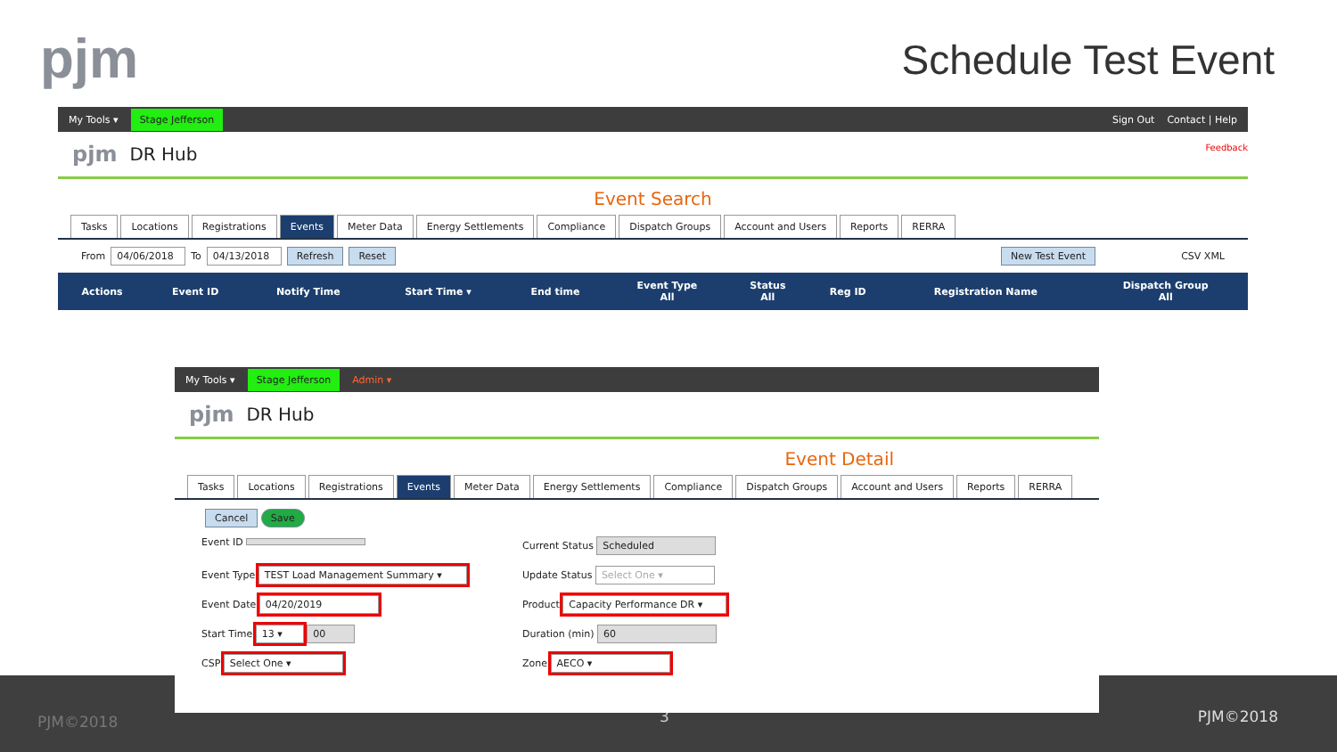pjm Schedule Test Event
PJM©2018 3 PJM©2018
My Tools ▾ Stage Jefferson Sign Out Contact | Help
pjm DR Hub
Event Search
Tasks Locations Registrations Events Meter Data Energy Settlements Compliance Dispatch Groups Account and Users Reports RERRA
From 04/06/2018 To 04/13/2018 Refresh Reset New Test Event CSV XML
| Actions | Event ID | Notify Time | Start Time ▾ | End time | Event Type All | Status All | Reg ID | Registration Name | Dispatch Group All |
| --- | --- | --- | --- | --- | --- | --- | --- | --- | --- |
Feedback
My Tools ▾ Stage Jefferson Admin ▾
pjm DR Hub
Event Detail
Tasks Locations Registrations Events Meter Data Energy Settlements Compliance Dispatch Groups Account and Users Reports RERRA
Cancel Save
Event ID
Current Status Scheduled
Event Type TEST Load Management Summary ▾
Update Status Select One ▾
Event Date 04/20/2019
Product Capacity Performance DR ▾
Start Time 13 ▾ 00
Duration (min) 60
CSP Select One ▾
Zone AECO ▾